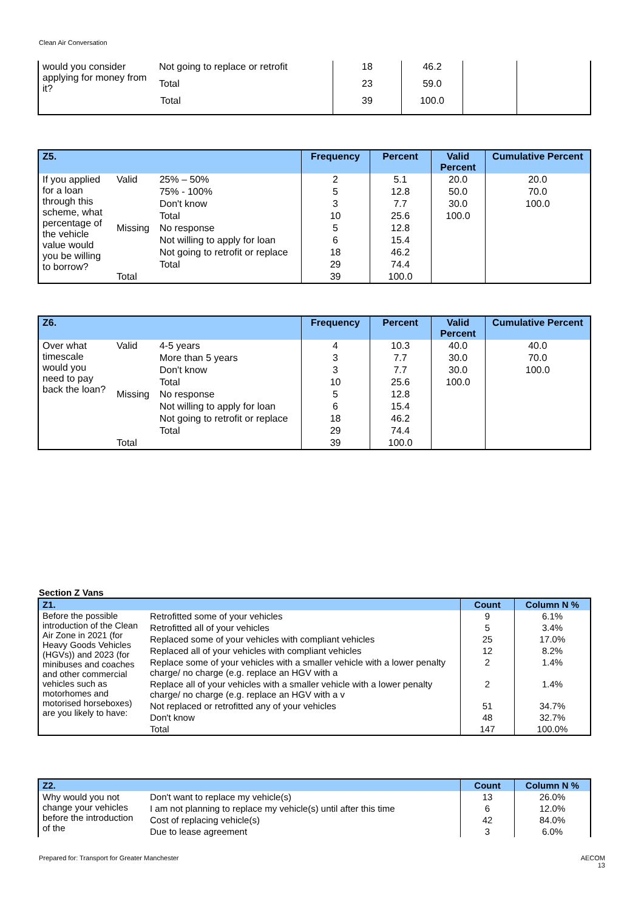Clean Air Conversation
| would you consider applying for money from it? | Not going to replace or retrofit | 18 | 46.2 | | |
| | Total | 23 | 59.0 | | |
| Total | | 39 | 100.0 | | |
| Z5. | | | Frequency | Percent | Valid Percent | Cumulative Percent |
| --- | --- | --- | --- | --- | --- | --- |
| If you applied for a loan through this scheme, what percentage of the vehicle value would you be willing to borrow? | Valid | 25% – 50% | 2 | 5.1 | 20.0 | 20.0 |
| | | 75% - 100% | 5 | 12.8 | 50.0 | 70.0 |
| | | Don't know | 3 | 7.7 | 30.0 | 100.0 |
| | | Total | 10 | 25.6 | 100.0 | |
| | Missing | No response | 5 | 12.8 | | |
| | | Not willing to apply for loan | 6 | 15.4 | | |
| | | Not going to retrofit or replace | 18 | 46.2 | | |
| | | Total | 29 | 74.4 | | |
| | Total | | 39 | 100.0 | | |
| Z6. | | | Frequency | Percent | Valid Percent | Cumulative Percent |
| --- | --- | --- | --- | --- | --- | --- |
| Over what timescale would you need to pay back the loan? | Valid | 4-5 years | 4 | 10.3 | 40.0 | 40.0 |
| | | More than 5 years | 3 | 7.7 | 30.0 | 70.0 |
| | | Don't know | 3 | 7.7 | 30.0 | 100.0 |
| | | Total | 10 | 25.6 | 100.0 | |
| | Missing | No response | 5 | 12.8 | | |
| | | Not willing to apply for loan | 6 | 15.4 | | |
| | | Not going to retrofit or replace | 18 | 46.2 | | |
| | | Total | 29 | 74.4 | | |
| | Total | | 39 | 100.0 | | |
Section Z Vans
| Z1. | | Count | Column N % |
| --- | --- | --- | --- |
| Before the possible introduction of the Clean Air Zone in 2021 (for Heavy Goods Vehicles (HGVs)) and 2023 (for minibuses and coaches and other commercial vehicles such as motorhomes and motorised horseboxes) are you likely to have: | Retrofitted some of your vehicles | 9 | 6.1% |
| | Retrofitted all of your vehicles | 5 | 3.4% |
| | Replaced some of your vehicles with compliant vehicles | 25 | 17.0% |
| | Replaced all of your vehicles with compliant vehicles | 12 | 8.2% |
| | Replace some of your vehicles with a smaller vehicle with a lower penalty charge/ no charge (e.g. replace an HGV with a | 2 | 1.4% |
| | Replace all of your vehicles with a smaller vehicle with a lower penalty charge/ no charge (e.g. replace an HGV with a v | 2 | 1.4% |
| | Not replaced or retrofitted any of your vehicles | 51 | 34.7% |
| | Don't know | 48 | 32.7% |
| | Total | 147 | 100.0% |
| Z2. | | Count | Column N % |
| --- | --- | --- | --- |
| Why would you not change your vehicles before the introduction of the | Don't want to replace my vehicle(s) | 13 | 26.0% |
| | I am not planning to replace my vehicle(s) until after this time | 6 | 12.0% |
| | Cost of replacing vehicle(s) | 42 | 84.0% |
| | Due to lease agreement | 3 | 6.0% |
Prepared for: Transport for Greater Manchester
AECOM
13